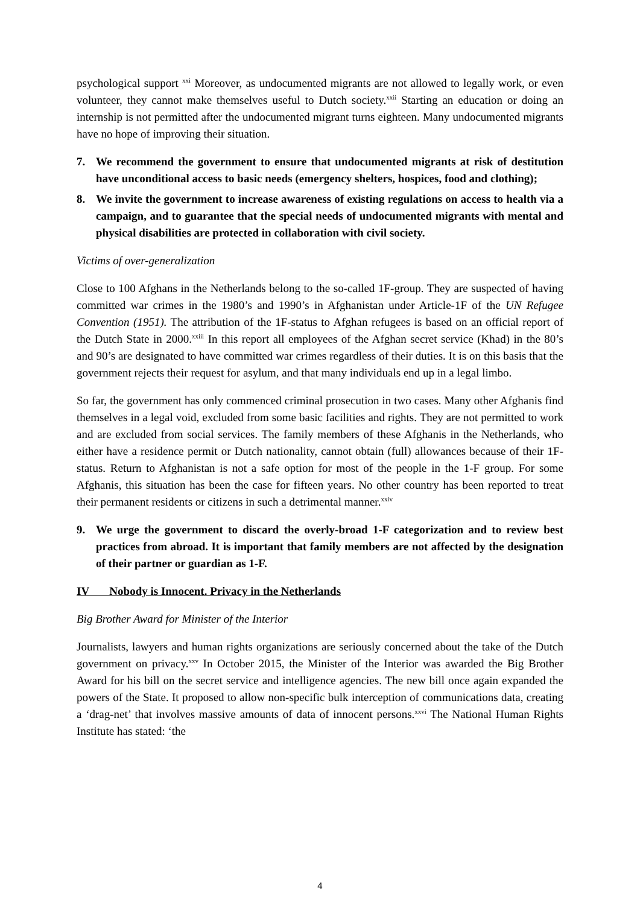psychological support <sup>xxi</sup> Moreover, as undocumented migrants are not allowed to legally work, or even volunteer, they cannot make themselves useful to Dutch society.<sup>xxii</sup> Starting an education or doing an internship is not permitted after the undocumented migrant turns eighteen. Many undocumented migrants have no hope of improving their situation.
7. We recommend the government to ensure that undocumented migrants at risk of destitution have unconditional access to basic needs (emergency shelters, hospices, food and clothing);
8. We invite the government to increase awareness of existing regulations on access to health via a campaign, and to guarantee that the special needs of undocumented migrants with mental and physical disabilities are protected in collaboration with civil society.
Victims of over-generalization
Close to 100 Afghans in the Netherlands belong to the so-called 1F-group. They are suspected of having committed war crimes in the 1980’s and 1990’s in Afghanistan under Article-1F of the UN Refugee Convention (1951). The attribution of the 1F-status to Afghan refugees is based on an official report of the Dutch State in 2000.<sup>xxiii</sup> In this report all employees of the Afghan secret service (Khad) in the 80’s and 90’s are designated to have committed war crimes regardless of their duties. It is on this basis that the government rejects their request for asylum, and that many individuals end up in a legal limbo.
So far, the government has only commenced criminal prosecution in two cases. Many other Afghanis find themselves in a legal void, excluded from some basic facilities and rights. They are not permitted to work and are excluded from social services. The family members of these Afghanis in the Netherlands, who either have a residence permit or Dutch nationality, cannot obtain (full) allowances because of their 1F-status. Return to Afghanistan is not a safe option for most of the people in the 1-F group. For some Afghanis, this situation has been the case for fifteen years. No other country has been reported to treat their permanent residents or citizens in such a detrimental manner.<sup>xxiv</sup>
9. We urge the government to discard the overly-broad 1-F categorization and to review best practices from abroad. It is important that family members are not affected by the designation of their partner or guardian as 1-F.
IV Nobody is Innocent. Privacy in the Netherlands
Big Brother Award for Minister of the Interior
Journalists, lawyers and human rights organizations are seriously concerned about the take of the Dutch government on privacy.<sup>xxv</sup> In October 2015, the Minister of the Interior was awarded the Big Brother Award for his bill on the secret service and intelligence agencies. The new bill once again expanded the powers of the State. It proposed to allow non-specific bulk interception of communications data, creating a ‘drag-net’ that involves massive amounts of data of innocent persons.<sup>xxvi</sup> The National Human Rights Institute has stated: ‘the
4